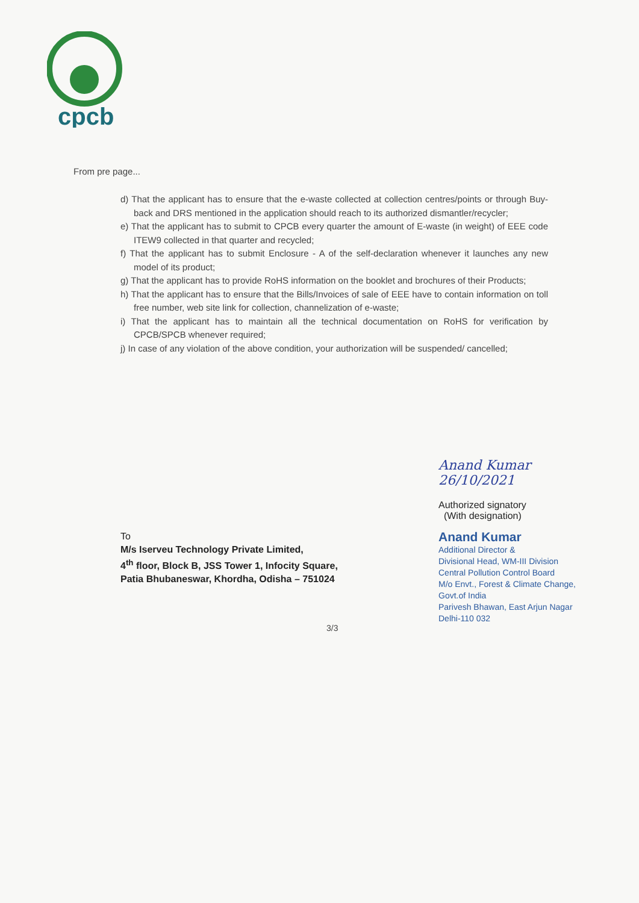cpcb
From pre page...
d) That the applicant has to ensure that the e-waste collected at collection centres/points or through Buy-back and DRS mentioned in the application should reach to its authorized dismantler/recycler;
e) That the applicant has to submit to CPCB every quarter the amount of E-waste (in weight) of EEE code ITEW9 collected in that quarter and recycled;
f) That the applicant has to submit Enclosure - A of the self-declaration whenever it launches any new model of its product;
g) That the applicant has to provide RoHS information on the booklet and brochures of their Products;
h) That the applicant has to ensure that the Bills/Invoices of sale of EEE have to contain information on toll free number, web site link for collection, channelization of e-waste;
i) That the applicant has to maintain all the technical documentation on RoHS for verification by CPCB/SPCB whenever required;
j) In case of any violation of the above condition, your authorization will be suspended/ cancelled;
Anand Kumar 26/10/2021
Authorized signatory
(With designation)
Anand Kumar
Additional Director &
Divisional Head, WM-III Division
Central Pollution Control Board
M/o Envt., Forest & Climate Change, Govt.of India
Parivesh Bhawan, East Arjun Nagar
Delhi-110 032
To
M/s Iserveu Technology Private Limited,
4<sup>th</sup> floor, Block B, JSS Tower 1, Infocity Square,
Patia Bhubaneswar, Khordha, Odisha – 751024
3/3